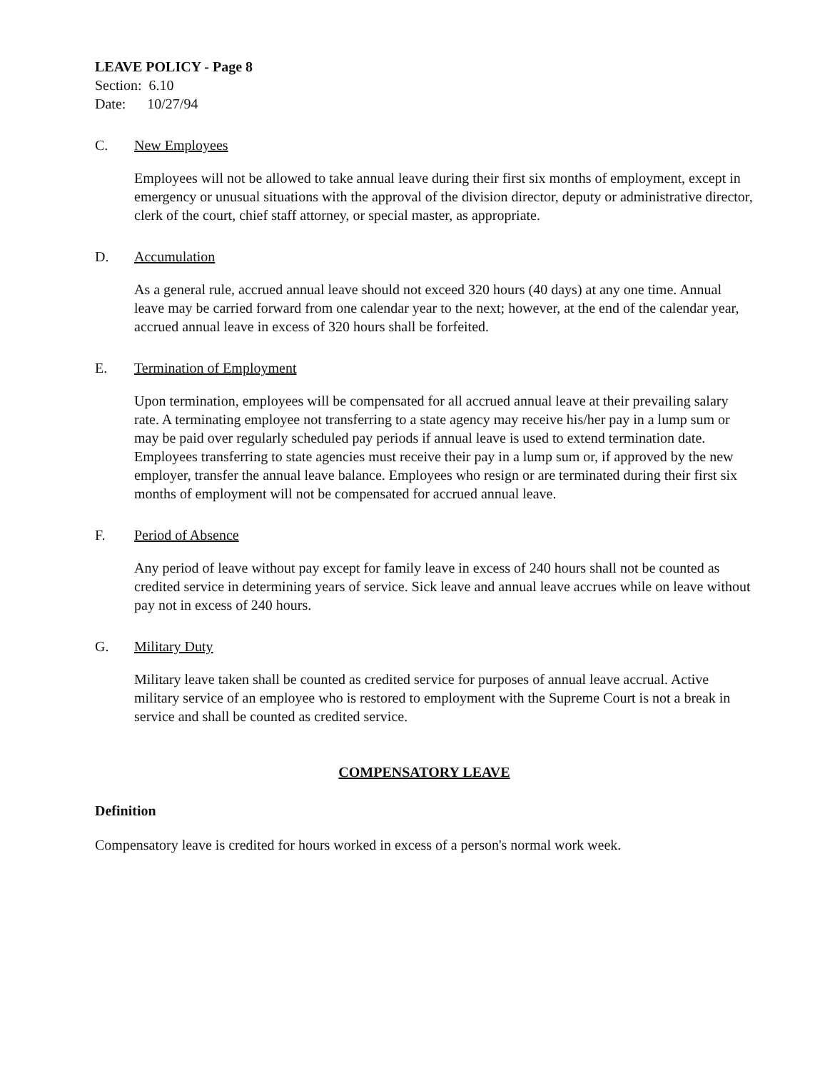LEAVE POLICY - Page 8
Section: 6.10
Date: 10/27/94
C. New Employees
Employees will not be allowed to take annual leave during their first six months of employment, except in emergency or unusual situations with the approval of the division director, deputy or administrative director, clerk of the court, chief staff attorney, or special master, as appropriate.
D. Accumulation
As a general rule, accrued annual leave should not exceed 320 hours (40 days) at any one time. Annual leave may be carried forward from one calendar year to the next; however, at the end of the calendar year, accrued annual leave in excess of 320 hours shall be forfeited.
E. Termination of Employment
Upon termination, employees will be compensated for all accrued annual leave at their prevailing salary rate. A terminating employee not transferring to a state agency may receive his/her pay in a lump sum or may be paid over regularly scheduled pay periods if annual leave is used to extend termination date. Employees transferring to state agencies must receive their pay in a lump sum or, if approved by the new employer, transfer the annual leave balance. Employees who resign or are terminated during their first six months of employment will not be compensated for accrued annual leave.
F. Period of Absence
Any period of leave without pay except for family leave in excess of 240 hours shall not be counted as credited service in determining years of service. Sick leave and annual leave accrues while on leave without pay not in excess of 240 hours.
G. Military Duty
Military leave taken shall be counted as credited service for purposes of annual leave accrual. Active military service of an employee who is restored to employment with the Supreme Court is not a break in service and shall be counted as credited service.
COMPENSATORY LEAVE
Definition
Compensatory leave is credited for hours worked in excess of a person's normal work week.